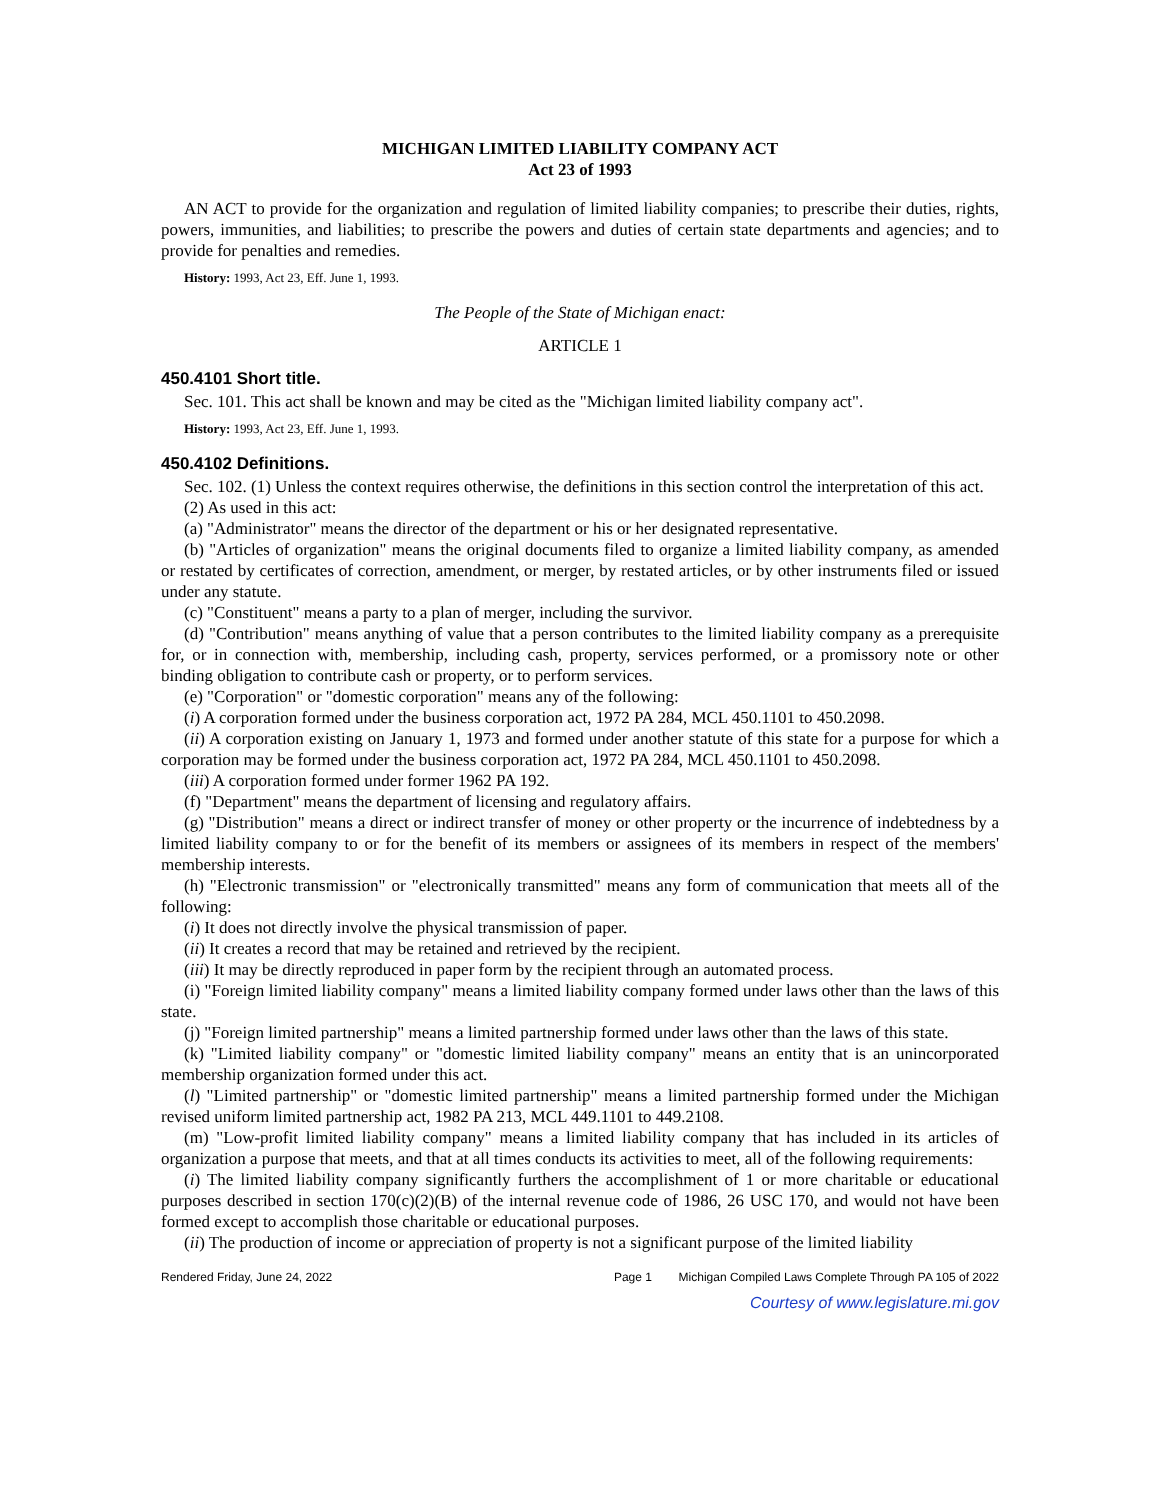MICHIGAN LIMITED LIABILITY COMPANY ACT
Act 23 of 1993
AN ACT to provide for the organization and regulation of limited liability companies; to prescribe their duties, rights, powers, immunities, and liabilities; to prescribe the powers and duties of certain state departments and agencies; and to provide for penalties and remedies.
History: 1993, Act 23, Eff. June 1, 1993.
The People of the State of Michigan enact:
ARTICLE 1
450.4101 Short title.
Sec. 101. This act shall be known and may be cited as the "Michigan limited liability company act".
History: 1993, Act 23, Eff. June 1, 1993.
450.4102 Definitions.
Sec. 102. (1) Unless the context requires otherwise, the definitions in this section control the interpretation of this act.
(2) As used in this act:
(a) "Administrator" means the director of the department or his or her designated representative.
(b) "Articles of organization" means the original documents filed to organize a limited liability company, as amended or restated by certificates of correction, amendment, or merger, by restated articles, or by other instruments filed or issued under any statute.
(c) "Constituent" means a party to a plan of merger, including the survivor.
(d) "Contribution" means anything of value that a person contributes to the limited liability company as a prerequisite for, or in connection with, membership, including cash, property, services performed, or a promissory note or other binding obligation to contribute cash or property, or to perform services.
(e) "Corporation" or "domestic corporation" means any of the following:
(i) A corporation formed under the business corporation act, 1972 PA 284, MCL 450.1101 to 450.2098.
(ii) A corporation existing on January 1, 1973 and formed under another statute of this state for a purpose for which a corporation may be formed under the business corporation act, 1972 PA 284, MCL 450.1101 to 450.2098.
(iii) A corporation formed under former 1962 PA 192.
(f) "Department" means the department of licensing and regulatory affairs.
(g) "Distribution" means a direct or indirect transfer of money or other property or the incurrence of indebtedness by a limited liability company to or for the benefit of its members or assignees of its members in respect of the members' membership interests.
(h) "Electronic transmission" or "electronically transmitted" means any form of communication that meets all of the following:
(i) It does not directly involve the physical transmission of paper.
(ii) It creates a record that may be retained and retrieved by the recipient.
(iii) It may be directly reproduced in paper form by the recipient through an automated process.
(i) "Foreign limited liability company" means a limited liability company formed under laws other than the laws of this state.
(j) "Foreign limited partnership" means a limited partnership formed under laws other than the laws of this state.
(k) "Limited liability company" or "domestic limited liability company" means an entity that is an unincorporated membership organization formed under this act.
(l) "Limited partnership" or "domestic limited partnership" means a limited partnership formed under the Michigan revised uniform limited partnership act, 1982 PA 213, MCL 449.1101 to 449.2108.
(m) "Low-profit limited liability company" means a limited liability company that has included in its articles of organization a purpose that meets, and that at all times conducts its activities to meet, all of the following requirements:
(i) The limited liability company significantly furthers the accomplishment of 1 or more charitable or educational purposes described in section 170(c)(2)(B) of the internal revenue code of 1986, 26 USC 170, and would not have been formed except to accomplish those charitable or educational purposes.
(ii) The production of income or appreciation of property is not a significant purpose of the limited liability
Rendered Friday, June 24, 2022 Page 1 Michigan Compiled Laws Complete Through PA 105 of 2022
Courtesy of www.legislature.mi.gov